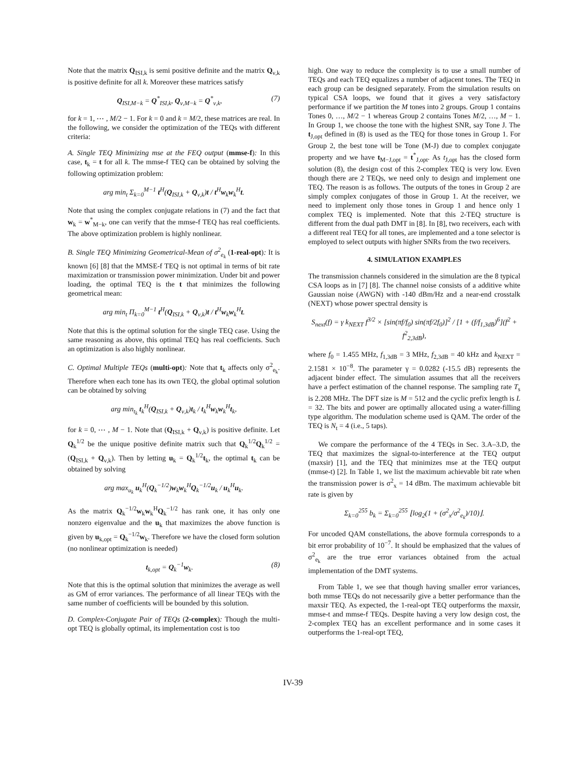Note that the matrix Q<sub>ISI,k</sub> is semi positive definite and the matrix Q<sub>ν,k</sub> is positive definite for all k. Moreover these matrices satisfy
Q<sub>ISI,M−k</sub> = Q<sup>*</sup><sub>ISI,k</sub>, Q<sub>ν,M−k</sub> = Q<sup>*</sup><sub>ν,k</sub>, (7)
for k = 1, ⋯ , M/2 − 1. For k = 0 and k = M/2, these matrices are real. In the following, we consider the optimization of the TEQs with different criteria:
A. Single TEQ Minimizing mse at the FEQ output (mmse-f): In this case, t<sub>k</sub> = t for all k. The mmse-f TEQ can be obtained by solving the following optimization problem:
arg min<sub>t</sub> Σ<sub>k=0</sub><sup>M−1</sup> t<sup>H</sup>(Q<sub>ISI,k</sub> + Q<sub>ν,k</sub>)t / t<sup>H</sup>w<sub>k</sub>w<sub>k</sub><sup>H</sup>t.
Note that using the complex conjugate relations in (7) and the fact that w<sub>k</sub> = w<sup>*</sup><sub>M−k</sub>, one can verify that the mmse-f TEQ has real coefficients. The above optimization problem is highly nonlinear.
B. Single TEQ Minimizing Geometrical-Mean of σ<sup>2</sup><sub>e<sub>k</sub></sub> (1-real-opt): It is known [6] [8] that the MMSE-f TEQ is not optimal in terms of bit rate maximization or transmission power minimization. Under bit and power loading, the optimal TEQ is the t that minimizes the following geometrical mean:
arg min<sub>t</sub> Π<sub>k=0</sub><sup>M−1</sup> t<sup>H</sup>(Q<sub>ISI,k</sub> + Q<sub>ν,k</sub>)t / t<sup>H</sup>w<sub>k</sub>w<sub>k</sub><sup>H</sup>t.
Note that this is the optimal solution for the single TEQ case. Using the same reasoning as above, this optimal TEQ has real coefficients. Such an optimization is also highly nonlinear.
C. Optimal Multiple TEQs (multi-opt): Note that t<sub>k</sub> affects only σ<sup>2</sup><sub>e<sub>k</sub></sub>. Therefore when each tone has its own TEQ, the global optimal solution can be obtained by solving
arg min<sub>t<sub>k</sub></sub> t<sub>k</sub><sup>H</sup>(Q<sub>ISI,k</sub> + Q<sub>ν,k</sub>)t<sub>k</sub> / t<sub>k</sub><sup>H</sup>w<sub>k</sub>w<sub>k</sub><sup>H</sup>t<sub>k</sub>,
for k = 0, ⋯ , M − 1. Note that (Q<sub>ISI,k</sub> + Q<sub>ν,k</sub>) is positive definite. Let Q<sub>k</sub><sup>1/2</sup> be the unique positive definite matrix such that Q<sub>k</sub><sup>1/2</sup>Q<sub>k</sub><sup>1/2</sup> = (Q<sub>ISI,k</sub> + Q<sub>ν,k</sub>). Then by letting u<sub>k</sub> = Q<sub>k</sub><sup>1/2</sup>t<sub>k</sub>, the optimal t<sub>k</sub> can be obtained by solving
arg max<sub>u<sub>k</sub></sub> u<sub>k</sub><sup>H</sup>(Q<sub>k</sub><sup>−1/2</sup>)w<sub>k</sub>w<sub>k</sub><sup>H</sup>Q<sub>k</sub><sup>−1/2</sup>u<sub>k</sub> / u<sub>k</sub><sup>H</sup>u<sub>k</sub>.
As the matrix Q<sub>k</sub><sup>−1/2</sup>w<sub>k</sub>w<sub>k</sub><sup>H</sup>Q<sub>k</sub><sup>−1/2</sup> has rank one, it has only one nonzero eigenvalue and the u<sub>k</sub> that maximizes the above function is given by u<sub>k,opt</sub> = Q<sub>k</sub><sup>−1/2</sup>w<sub>k</sub>. Therefore we have the closed form solution (no nonlinear optimization is needed)
t<sub>k,opt</sub> = Q<sub>k</sub><sup>−1</sup>w<sub>k</sub>. (8)
Note that this is the optimal solution that minimizes the average as well as GM of error variances. The performance of all linear TEQs with the same number of coefficients will be bounded by this solution.
D. Complex-Conjugate Pair of TEQs (2-complex): Though the multi-opt TEQ is globally optimal, its implementation cost is too
high. One way to reduce the complexity is to use a small number of TEQs and each TEQ equalizes a number of adjacent tones. The TEQ in each group can be designed separately. From the simulation results on typical CSA loops, we found that it gives a very satisfactory performance if we partition the M tones into 2 groups. Group 1 contains Tones 0, …, M/2 − 1 whereas Group 2 contains Tones M/2, …, M − 1. In Group 1, we choose the tone with the highest SNR, say Tone J. The t<sub>J,opt</sub> defined in (8) is used as the TEQ for those tones in Group 1. For Group 2, the best tone will be Tone (M-J) due to complex conjugate property and we have t<sub>M−J,opt</sub> = t<sup>*</sup><sub>J,opt</sub>. As t<sub>J,opt</sub> has the closed form solution (8), the design cost of this 2-complex TEQ is very low. Even though there are 2 TEQs, we need only to design and implement one TEQ. The reason is as follows. The outputs of the tones in Group 2 are simply complex conjugates of those in Group 1. At the receiver, we need to implement only those tones in Group 1 and hence only 1 complex TEQ is implemented. Note that this 2-TEQ structure is different from the dual path DMT in [8]. In [8], two receivers, each with a different real TEQ for all tones, are implemented and a tone selector is employed to select outputs with higher SNRs from the two receivers.
4. SIMULATION EXAMPLES
The transmission channels considered in the simulation are the 8 typical CSA loops as in [7] [8]. The channel noise consists of a additive white Gaussian noise (AWGN) with -140 dBm/Hz and a near-end crosstalk (NEXT) whose power spectral density is
S<sub>next</sub>(f) = γ k<sub>NEXT</sub> f<sup>3/2</sup> × [sin(πf/f<sub>0</sub>) sin(πf/2f<sub>0</sub>)]<sup>2</sup> / [1 + (f/f<sub>1,3dB</sub>)<sup>6</sup>](f<sup>2</sup> + f<sup>2</sup><sub>2,3dB</sub>),
where f<sub>0</sub> = 1.455 MHz, f<sub>1,3dB</sub> = 3 MHz, f<sub>2,3dB</sub> = 40 kHz and k<sub>NEXT</sub> = 2.1581 × 10<sup>−8</sup>. The parameter γ = 0.0282 (-15.5 dB) represents the adjacent binder effect. The simulation assumes that all the receivers have a perfect estimation of the channel response. The sampling rate T<sub>s</sub> is 2.208 MHz. The DFT size is M = 512 and the cyclic prefix length is L = 32. The bits and power are optimally allocated using a water-filling type algorithm. The modulation scheme used is QAM. The order of the TEQ is N<sub>t</sub> = 4 (i.e., 5 taps).
We compare the performance of the 4 TEQs in Sec. 3.A–3.D, the TEQ that maximizes the signal-to-interference at the TEQ output (maxsir) [1], and the TEQ that minimizes mse at the TEQ output (mmse-t) [2]. In Table 1, we list the maximum achievable bit rate when the transmission power is σ<sup>2</sup><sub>x</sub> = 14 dBm. The maximum achievable bit rate is given by
Σ<sub>k=0</sub><sup>255</sup> b<sub>k</sub> = Σ<sub>k=0</sub><sup>255</sup> ⌊log<sub>2</sub>(1 + (σ<sup>2</sup><sub>x</sub>/σ<sup>2</sup><sub>e<sub>k</sub></sub>)/10)⌋.
For uncoded QAM constellations, the above formula corresponds to a bit error probability of 10<sup>−7</sup>. It should be emphasized that the values of σ<sup>2</sup><sub>e<sub>k</sub></sub> are the true error variances obtained from the actual implementation of the DMT systems.
From Table 1, we see that though having smaller error variances, both mmse TEQs do not necessarily give a better performance than the maxsir TEQ. As expected, the 1-real-opt TEQ outperforms the maxsir, mmse-t and mmse-f TEQs. Despite having a very low design cost, the 2-complex TEQ has an excellent performance and in some cases it outperforms the 1-real-opt TEQ,
IV-39